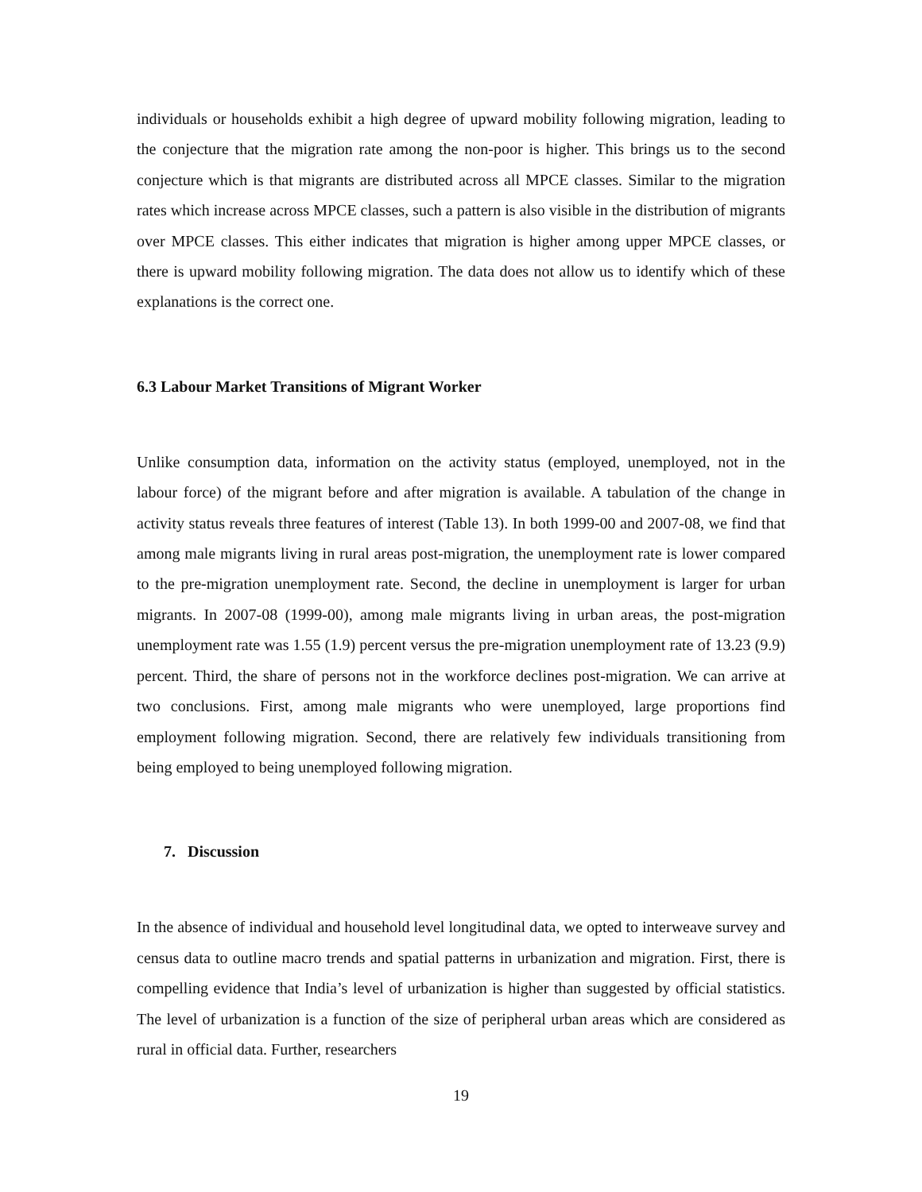individuals or households exhibit a high degree of upward mobility following migration, leading to the conjecture that the migration rate among the non-poor is higher. This brings us to the second conjecture which is that migrants are distributed across all MPCE classes. Similar to the migration rates which increase across MPCE classes, such a pattern is also visible in the distribution of migrants over MPCE classes. This either indicates that migration is higher among upper MPCE classes, or there is upward mobility following migration. The data does not allow us to identify which of these explanations is the correct one.
6.3 Labour Market Transitions of Migrant Worker
Unlike consumption data, information on the activity status (employed, unemployed, not in the labour force) of the migrant before and after migration is available. A tabulation of the change in activity status reveals three features of interest (Table 13). In both 1999-00 and 2007-08, we find that among male migrants living in rural areas post-migration, the unemployment rate is lower compared to the pre-migration unemployment rate. Second, the decline in unemployment is larger for urban migrants. In 2007-08 (1999-00), among male migrants living in urban areas, the post-migration unemployment rate was 1.55 (1.9) percent versus the pre-migration unemployment rate of 13.23 (9.9) percent. Third, the share of persons not in the workforce declines post-migration. We can arrive at two conclusions. First, among male migrants who were unemployed, large proportions find employment following migration. Second, there are relatively few individuals transitioning from being employed to being unemployed following migration.
7. Discussion
In the absence of individual and household level longitudinal data, we opted to interweave survey and census data to outline macro trends and spatial patterns in urbanization and migration. First, there is compelling evidence that India’s level of urbanization is higher than suggested by official statistics. The level of urbanization is a function of the size of peripheral urban areas which are considered as rural in official data. Further, researchers
19